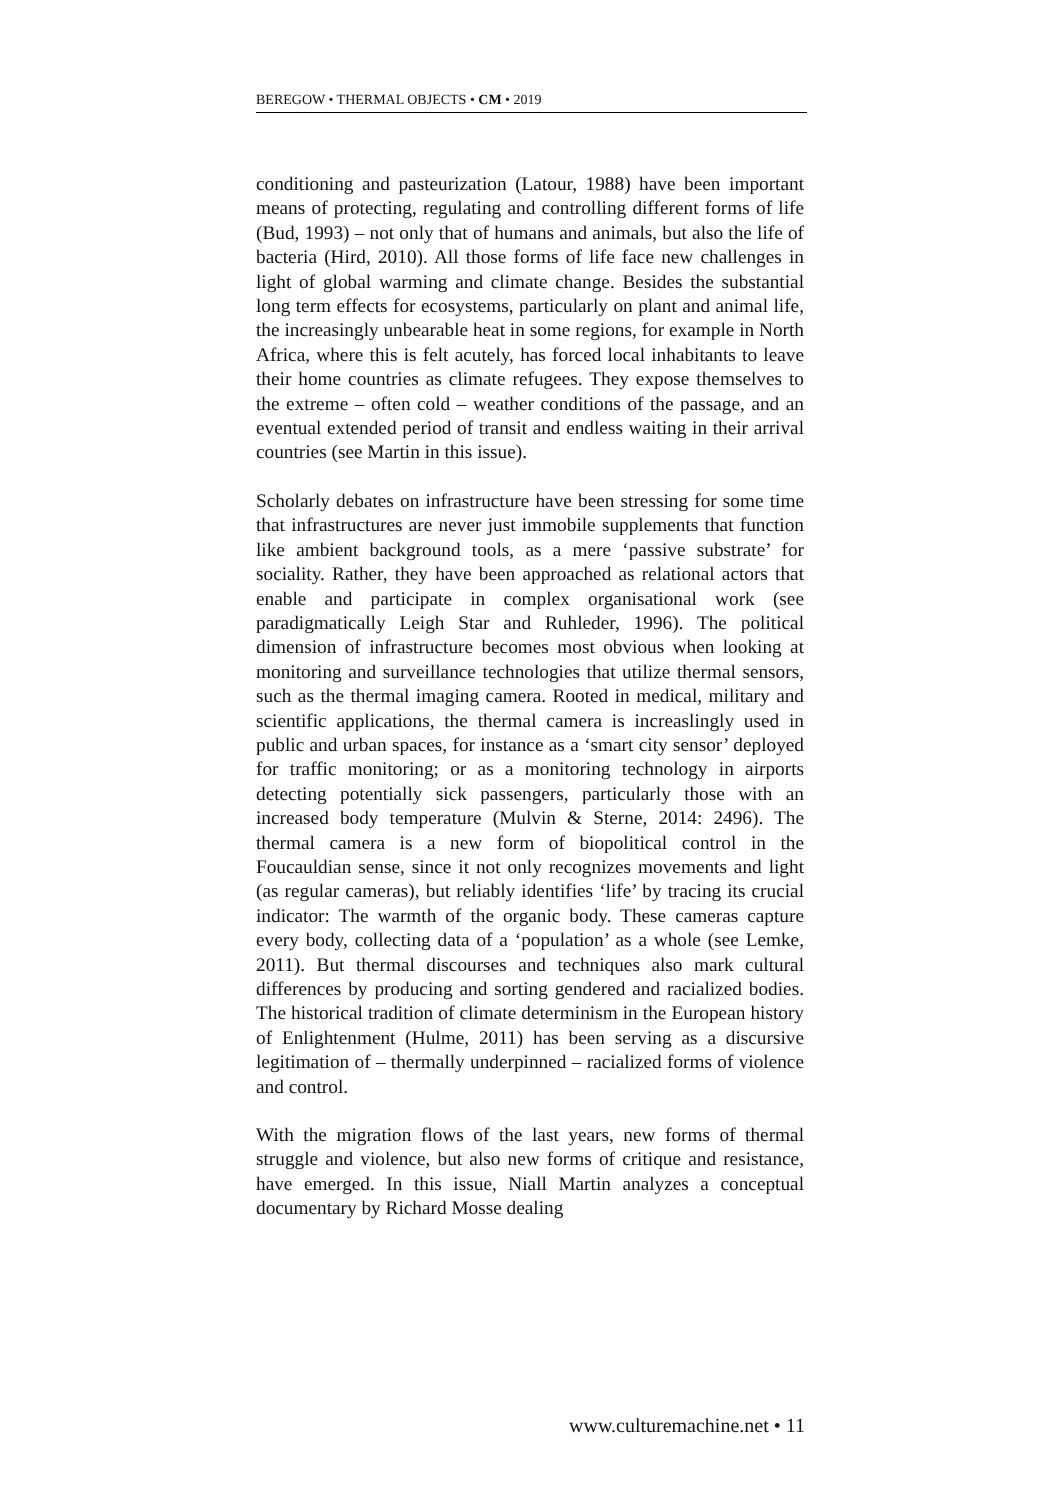BEREGOW • THERMAL OBJECTS • CM • 2019
conditioning and pasteurization (Latour, 1988) have been important means of protecting, regulating and controlling different forms of life (Bud, 1993) – not only that of humans and animals, but also the life of bacteria (Hird, 2010). All those forms of life face new challenges in light of global warming and climate change. Besides the substantial long term effects for ecosystems, particularly on plant and animal life, the increasingly unbearable heat in some regions, for example in North Africa, where this is felt acutely, has forced local inhabitants to leave their home countries as climate refugees. They expose themselves to the extreme – often cold – weather conditions of the passage, and an eventual extended period of transit and endless waiting in their arrival countries (see Martin in this issue).
Scholarly debates on infrastructure have been stressing for some time that infrastructures are never just immobile supplements that function like ambient background tools, as a mere ‘passive substrate’ for sociality. Rather, they have been approached as relational actors that enable and participate in complex organisational work (see paradigmatically Leigh Star and Ruhleder, 1996). The political dimension of infrastructure becomes most obvious when looking at monitoring and surveillance technologies that utilize thermal sensors, such as the thermal imaging camera. Rooted in medical, military and scientific applications, the thermal camera is increaslingly used in public and urban spaces, for instance as a ‘smart city sensor’ deployed for traffic monitoring; or as a monitoring technology in airports detecting potentially sick passengers, particularly those with an increased body temperature (Mulvin & Sterne, 2014: 2496). The thermal camera is a new form of biopolitical control in the Foucauldian sense, since it not only recognizes movements and light (as regular cameras), but reliably identifies ‘life’ by tracing its crucial indicator: The warmth of the organic body. These cameras capture every body, collecting data of a ‘population’ as a whole (see Lemke, 2011). But thermal discourses and techniques also mark cultural differences by producing and sorting gendered and racialized bodies. The historical tradition of climate determinism in the European history of Enlightenment (Hulme, 2011) has been serving as a discursive legitimation of – thermally underpinned – racialized forms of violence and control.
With the migration flows of the last years, new forms of thermal struggle and violence, but also new forms of critique and resistance, have emerged. In this issue, Niall Martin analyzes a conceptual documentary by Richard Mosse dealing
www.culturemachine.net • 11